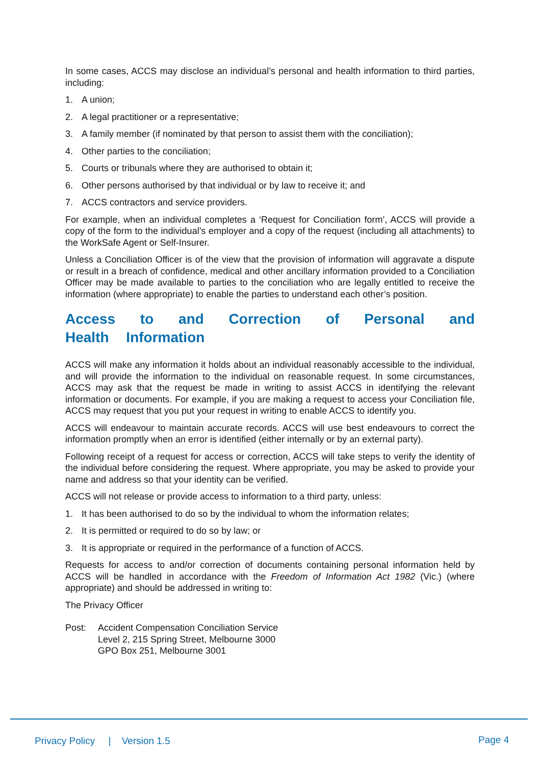In some cases, ACCS may disclose an individual’s personal and health information to third parties, including:
1. A union;
2. A legal practitioner or a representative;
3. A family member (if nominated by that person to assist them with the conciliation);
4. Other parties to the conciliation;
5. Courts or tribunals where they are authorised to obtain it;
6. Other persons authorised by that individual or by law to receive it; and
7. ACCS contractors and service providers.
For example, when an individual completes a ‘Request for Conciliation form’, ACCS will provide a copy of the form to the individual’s employer and a copy of the request (including all attachments) to the WorkSafe Agent or Self-Insurer.
Unless a Conciliation Officer is of the view that the provision of information will aggravate a dispute or result in a breach of confidence, medical and other ancillary information provided to a Conciliation Officer may be made available to parties to the conciliation who are legally entitled to receive the information (where appropriate) to enable the parties to understand each other’s position.
Access to and Correction of Personal and Health Information
ACCS will make any information it holds about an individual reasonably accessible to the individual, and will provide the information to the individual on reasonable request. In some circumstances, ACCS may ask that the request be made in writing to assist ACCS in identifying the relevant information or documents. For example, if you are making a request to access your Conciliation file, ACCS may request that you put your request in writing to enable ACCS to identify you.
ACCS will endeavour to maintain accurate records. ACCS will use best endeavours to correct the information promptly when an error is identified (either internally or by an external party).
Following receipt of a request for access or correction, ACCS will take steps to verify the identity of the individual before considering the request. Where appropriate, you may be asked to provide your name and address so that your identity can be verified.
ACCS will not release or provide access to information to a third party, unless:
1. It has been authorised to do so by the individual to whom the information relates;
2. It is permitted or required to do so by law; or
3. It is appropriate or required in the performance of a function of ACCS.
Requests for access to and/or correction of documents containing personal information held by ACCS will be handled in accordance with the Freedom of Information Act 1982 (Vic.) (where appropriate) and should be addressed in writing to:
The Privacy Officer
Post: Accident Compensation Conciliation Service
Level 2, 215 Spring Street, Melbourne 3000
GPO Box 251, Melbourne 3001
Privacy Policy | Version 1.5
Page 4